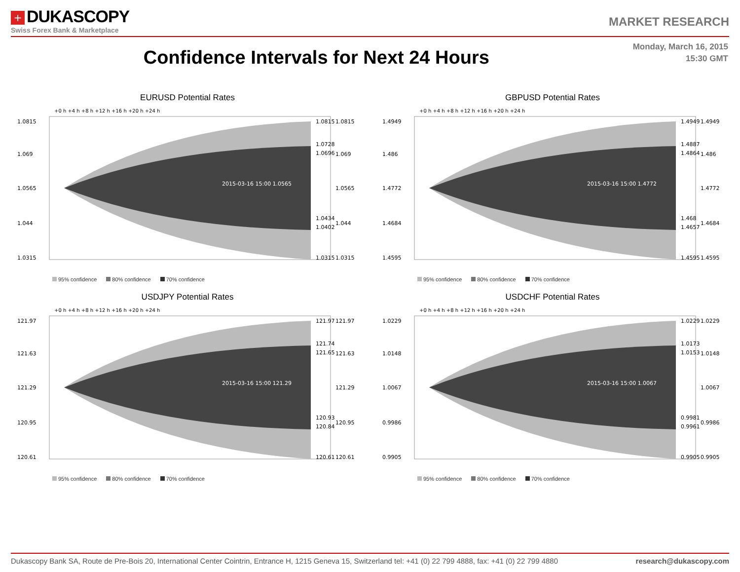+ DUKASCOPY
Swiss Forex Bank & Marketplace
MARKET RESEARCH
Monday, March 16, 2015
15:30 GMT
Confidence Intervals for Next 24 Hours
EURUSD Potential Rates
+0 h +4 h +8 h +12 h +16 h +20 h +24 h
1.0815
1.069
1.0565
1.044
1.0315
1.0815
1.0728
1.0696
1.0434
1.0402
1.0315
1.0815
1.069
1.0565
1.044
1.0315
2015-03-16 15:00 1.0565
95% confidence 80% confidence 70% confidence
GBPUSD Potential Rates
+0 h +4 h +8 h +12 h +16 h +20 h +24 h
1.4949
1.486
1.4772
1.4684
1.4595
1.4949
1.4887
1.4864
1.468
1.4657
1.4595
1.4949
1.486
1.4772
1.4684
1.4595
2015-03-16 15:00 1.4772
95% confidence 80% confidence 70% confidence
USDJPY Potential Rates
+0 h +4 h +8 h +12 h +16 h +20 h +24 h
121.97
121.63
121.29
120.95
120.61
121.97
121.74
121.65
120.93
120.84
120.61
121.97
121.63
121.29
120.95
120.61
2015-03-16 15:00 121.29
95% confidence 80% confidence 70% confidence
USDCHF Potential Rates
+0 h +4 h +8 h +12 h +16 h +20 h +24 h
1.0229
1.0148
1.0067
0.9986
0.9905
1.0229
1.0173
1.0153
0.9981
0.9961
0.9905
1.0229
1.0148
1.0067
0.9986
0.9905
2015-03-16 15:00 1.0067
95% confidence 80% confidence 70% confidence
Dukascopy Bank SA, Route de Pre-Bois 20, International Center Cointrin, Entrance H, 1215 Geneva 15, Switzerland tel: +41 (0) 22 799 4888, fax: +41 (0) 22 799 4880 research@dukascopy.com